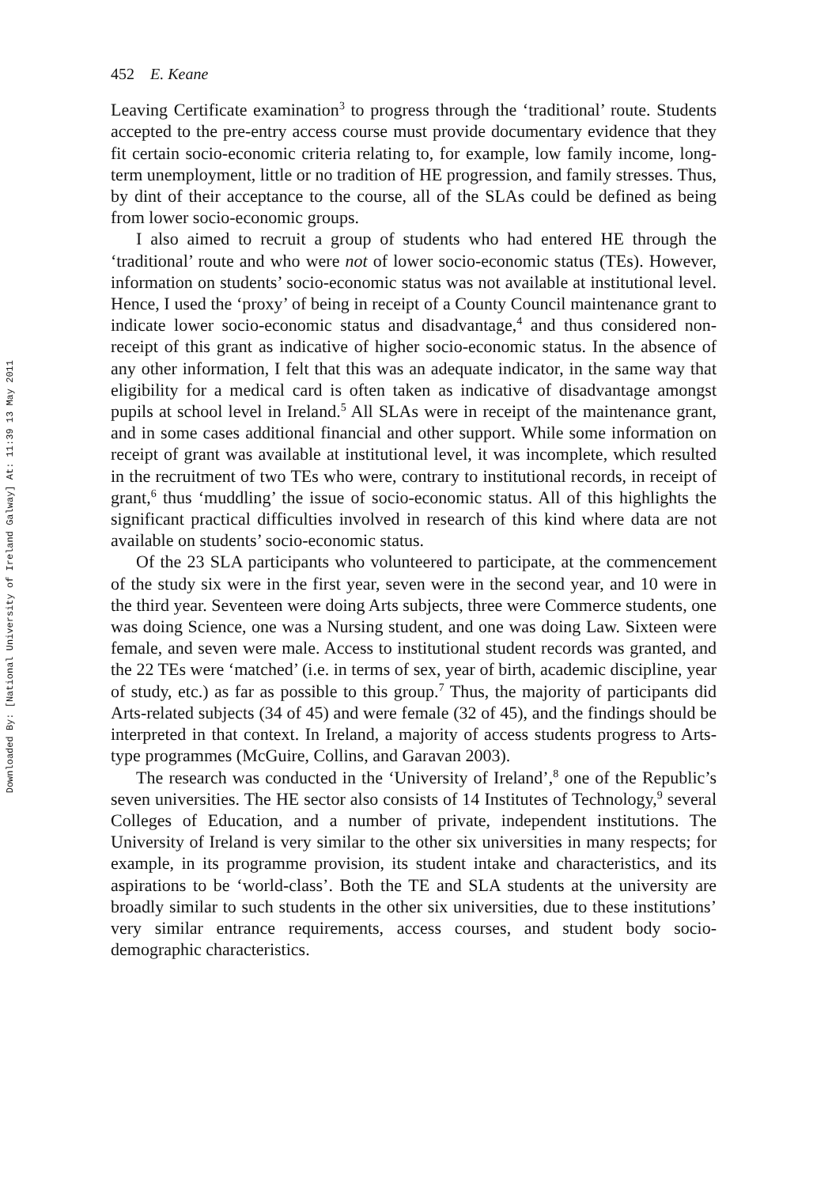Downloaded By: [National University of Ireland Galway] At: 11:39 13 May 2011
452 E. Keane
Leaving Certificate examination<sup>3</sup> to progress through the ‘traditional’ route. Students accepted to the pre-entry access course must provide documentary evidence that they fit certain socio-economic criteria relating to, for example, low family income, long-term unemployment, little or no tradition of HE progression, and family stresses. Thus, by dint of their acceptance to the course, all of the SLAs could be defined as being from lower socio-economic groups.
I also aimed to recruit a group of students who had entered HE through the ‘traditional’ route and who were not of lower socio-economic status (TEs). However, information on students’ socio-economic status was not available at institutional level. Hence, I used the ‘proxy’ of being in receipt of a County Council maintenance grant to indicate lower socio-economic status and disadvantage,<sup>4</sup> and thus considered non-receipt of this grant as indicative of higher socio-economic status. In the absence of any other information, I felt that this was an adequate indicator, in the same way that eligibility for a medical card is often taken as indicative of disadvantage amongst pupils at school level in Ireland.<sup>5</sup> All SLAs were in receipt of the maintenance grant, and in some cases additional financial and other support. While some information on receipt of grant was available at institutional level, it was incomplete, which resulted in the recruitment of two TEs who were, contrary to institutional records, in receipt of grant,<sup>6</sup> thus ‘muddling’ the issue of socio-economic status. All of this highlights the significant practical difficulties involved in research of this kind where data are not available on students’ socio-economic status.
Of the 23 SLA participants who volunteered to participate, at the commencement of the study six were in the first year, seven were in the second year, and 10 were in the third year. Seventeen were doing Arts subjects, three were Commerce students, one was doing Science, one was a Nursing student, and one was doing Law. Sixteen were female, and seven were male. Access to institutional student records was granted, and the 22 TEs were ‘matched’ (i.e. in terms of sex, year of birth, academic discipline, year of study, etc.) as far as possible to this group.<sup>7</sup> Thus, the majority of participants did Arts-related subjects (34 of 45) and were female (32 of 45), and the findings should be interpreted in that context. In Ireland, a majority of access students progress to Arts-type programmes (McGuire, Collins, and Garavan 2003).
The research was conducted in the ‘University of Ireland’,<sup>8</sup> one of the Republic’s seven universities. The HE sector also consists of 14 Institutes of Technology,<sup>9</sup> several Colleges of Education, and a number of private, independent institutions. The University of Ireland is very similar to the other six universities in many respects; for example, in its programme provision, its student intake and characteristics, and its aspirations to be ‘world-class’. Both the TE and SLA students at the university are broadly similar to such students in the other six universities, due to these institutions’ very similar entrance requirements, access courses, and student body socio-demographic characteristics.